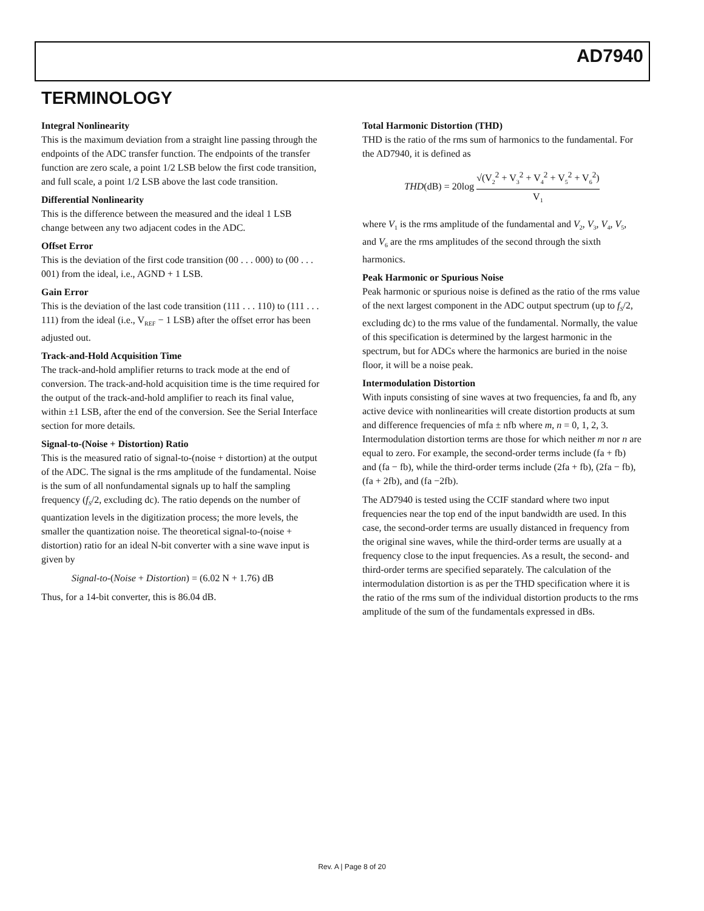AD7940
TERMINOLOGY
Integral Nonlinearity
This is the maximum deviation from a straight line passing through the endpoints of the ADC transfer function. The endpoints of the transfer function are zero scale, a point 1/2 LSB below the first code transition, and full scale, a point 1/2 LSB above the last code transition.
Differential Nonlinearity
This is the difference between the measured and the ideal 1 LSB change between any two adjacent codes in the ADC.
Offset Error
This is the deviation of the first code transition (00 . . . 000) to (00 . . . 001) from the ideal, i.e., AGND + 1 LSB.
Gain Error
This is the deviation of the last code transition (111 . . . 110) to (111 . . . 111) from the ideal (i.e., V<sub>REF</sub> − 1 LSB) after the offset error has been adjusted out.
Track-and-Hold Acquisition Time
The track-and-hold amplifier returns to track mode at the end of conversion. The track-and-hold acquisition time is the time required for the output of the track-and-hold amplifier to reach its final value, within ±1 LSB, after the end of the conversion. See the Serial Interface section for more details.
Signal-to-(Noise + Distortion) Ratio
This is the measured ratio of signal-to-(noise + distortion) at the output of the ADC. The signal is the rms amplitude of the fundamental. Noise is the sum of all nonfundamental signals up to half the sampling frequency (f<sub>S</sub>/2, excluding dc). The ratio depends on the number of quantization levels in the digitization process; the more levels, the smaller the quantization noise. The theoretical signal-to-(noise + distortion) ratio for an ideal N-bit converter with a sine wave input is given by
Signal-to-(Noise + Distortion) = (6.02 N + 1.76) dB
Thus, for a 14-bit converter, this is 86.04 dB.
Total Harmonic Distortion (THD)
THD is the ratio of the rms sum of harmonics to the fundamental. For the AD7940, it is defined as
THD(dB) = 20log √(V<sub>2</sub><sup>2</sup> + V<sub>3</sub><sup>2</sup> + V<sub>4</sub><sup>2</sup> + V<sub>5</sub><sup>2</sup> + V<sub>6</sub><sup>2</sup>) V<sub>1</sub>
where V<sub>1</sub> is the rms amplitude of the fundamental and V<sub>2</sub>, V<sub>3</sub>, V<sub>4</sub>, V<sub>5</sub>, and V<sub>6</sub> are the rms amplitudes of the second through the sixth harmonics.
Peak Harmonic or Spurious Noise
Peak harmonic or spurious noise is defined as the ratio of the rms value of the next largest component in the ADC output spectrum (up to f<sub>S</sub>/2, excluding dc) to the rms value of the fundamental. Normally, the value of this specification is determined by the largest harmonic in the spectrum, but for ADCs where the harmonics are buried in the noise floor, it will be a noise peak.
Intermodulation Distortion
With inputs consisting of sine waves at two frequencies, fa and fb, any active device with nonlinearities will create distortion products at sum and difference frequencies of mfa ± nfb where m, n = 0, 1, 2, 3. Intermodulation distortion terms are those for which neither m nor n are equal to zero. For example, the second-order terms include (fa + fb) and (fa − fb), while the third-order terms include (2fa + fb), (2fa − fb), (fa + 2fb), and (fa −2fb).
The AD7940 is tested using the CCIF standard where two input frequencies near the top end of the input bandwidth are used. In this case, the second-order terms are usually distanced in frequency from the original sine waves, while the third-order terms are usually at a frequency close to the input frequencies. As a result, the second- and third-order terms are specified separately. The calculation of the intermodulation distortion is as per the THD specification where it is the ratio of the rms sum of the individual distortion products to the rms amplitude of the sum of the fundamentals expressed in dBs.
Rev. A | Page 8 of 20